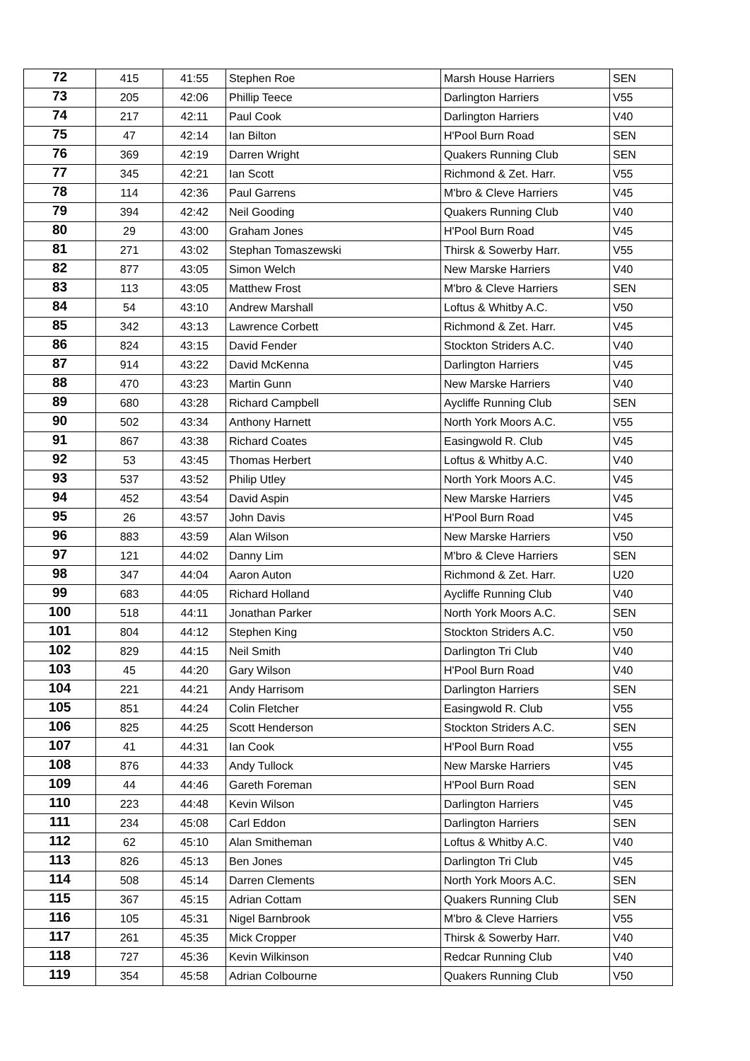| 72 | 415 | 41:55 | Stephen Roe | Marsh House Harriers | SEN |
| 73 | 205 | 42:06 | Phillip Teece | Darlington Harriers | V55 |
| 74 | 217 | 42:11 | Paul Cook | Darlington Harriers | V40 |
| 75 | 47 | 42:14 | Ian Bilton | H'Pool Burn Road | SEN |
| 76 | 369 | 42:19 | Darren Wright | Quakers Running Club | SEN |
| 77 | 345 | 42:21 | Ian Scott | Richmond & Zet. Harr. | V55 |
| 78 | 114 | 42:36 | Paul Garrens | M'bro & Cleve Harriers | V45 |
| 79 | 394 | 42:42 | Neil Gooding | Quakers Running Club | V40 |
| 80 | 29 | 43:00 | Graham Jones | H'Pool Burn Road | V45 |
| 81 | 271 | 43:02 | Stephan Tomaszewski | Thirsk & Sowerby Harr. | V55 |
| 82 | 877 | 43:05 | Simon Welch | New Marske Harriers | V40 |
| 83 | 113 | 43:05 | Matthew Frost | M'bro & Cleve Harriers | SEN |
| 84 | 54 | 43:10 | Andrew Marshall | Loftus & Whitby A.C. | V50 |
| 85 | 342 | 43:13 | Lawrence Corbett | Richmond & Zet. Harr. | V45 |
| 86 | 824 | 43:15 | David Fender | Stockton Striders A.C. | V40 |
| 87 | 914 | 43:22 | David McKenna | Darlington Harriers | V45 |
| 88 | 470 | 43:23 | Martin Gunn | New Marske Harriers | V40 |
| 89 | 680 | 43:28 | Richard Campbell | Aycliffe Running Club | SEN |
| 90 | 502 | 43:34 | Anthony Harnett | North York Moors A.C. | V55 |
| 91 | 867 | 43:38 | Richard Coates | Easingwold R. Club | V45 |
| 92 | 53 | 43:45 | Thomas Herbert | Loftus & Whitby A.C. | V40 |
| 93 | 537 | 43:52 | Philip Utley | North York Moors A.C. | V45 |
| 94 | 452 | 43:54 | David Aspin | New Marske Harriers | V45 |
| 95 | 26 | 43:57 | John Davis | H'Pool Burn Road | V45 |
| 96 | 883 | 43:59 | Alan Wilson | New Marske Harriers | V50 |
| 97 | 121 | 44:02 | Danny Lim | M'bro & Cleve Harriers | SEN |
| 98 | 347 | 44:04 | Aaron Auton | Richmond & Zet. Harr. | U20 |
| 99 | 683 | 44:05 | Richard Holland | Aycliffe Running Club | V40 |
| 100 | 518 | 44:11 | Jonathan Parker | North York Moors A.C. | SEN |
| 101 | 804 | 44:12 | Stephen King | Stockton Striders A.C. | V50 |
| 102 | 829 | 44:15 | Neil Smith | Darlington Tri Club | V40 |
| 103 | 45 | 44:20 | Gary Wilson | H'Pool Burn Road | V40 |
| 104 | 221 | 44:21 | Andy Harrisom | Darlington Harriers | SEN |
| 105 | 851 | 44:24 | Colin Fletcher | Easingwold R. Club | V55 |
| 106 | 825 | 44:25 | Scott Henderson | Stockton Striders A.C. | SEN |
| 107 | 41 | 44:31 | Ian Cook | H'Pool Burn Road | V55 |
| 108 | 876 | 44:33 | Andy Tullock | New Marske Harriers | V45 |
| 109 | 44 | 44:46 | Gareth Foreman | H'Pool Burn Road | SEN |
| 110 | 223 | 44:48 | Kevin Wilson | Darlington Harriers | V45 |
| 111 | 234 | 45:08 | Carl Eddon | Darlington Harriers | SEN |
| 112 | 62 | 45:10 | Alan Smitheman | Loftus & Whitby A.C. | V40 |
| 113 | 826 | 45:13 | Ben Jones | Darlington Tri Club | V45 |
| 114 | 508 | 45:14 | Darren Clements | North York Moors A.C. | SEN |
| 115 | 367 | 45:15 | Adrian Cottam | Quakers Running Club | SEN |
| 116 | 105 | 45:31 | Nigel Barnbrook | M'bro & Cleve Harriers | V55 |
| 117 | 261 | 45:35 | Mick Cropper | Thirsk & Sowerby Harr. | V40 |
| 118 | 727 | 45:36 | Kevin Wilkinson | Redcar Running Club | V40 |
| 119 | 354 | 45:58 | Adrian Colbourne | Quakers Running Club | V50 |